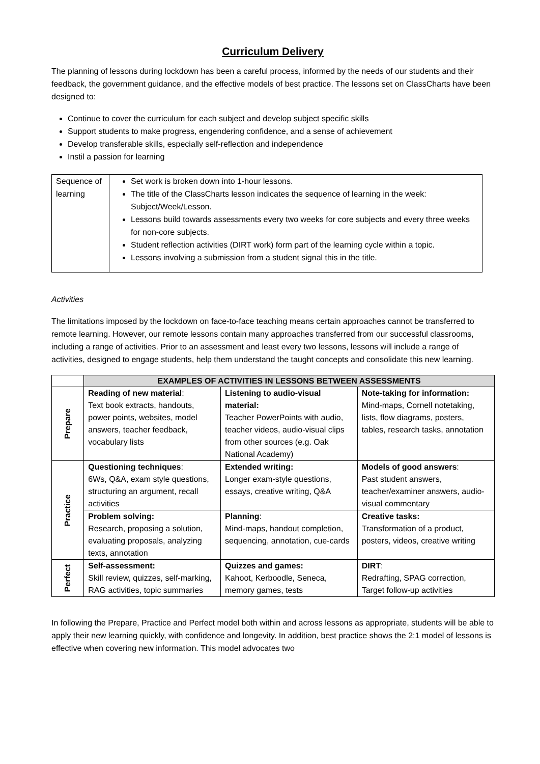Curriculum Delivery
The planning of lessons during lockdown has been a careful process, informed by the needs of our students and their feedback, the government guidance, and the effective models of best practice. The lessons set on ClassCharts have been designed to:
Continue to cover the curriculum for each subject and develop subject specific skills
Support students to make progress, engendering confidence, and a sense of achievement
Develop transferable skills, especially self-reflection and independence
Instil a passion for learning
| Sequence of learning | Set work is broken down into 1-hour lessons. The title of the ClassCharts lesson indicates the sequence of learning in the week: Subject/Week/Lesson. Lessons build towards assessments every two weeks for core subjects and every three weeks for non-core subjects. Student reflection activities (DIRT work) form part of the learning cycle within a topic. Lessons involving a submission from a student signal this in the title. |
Activities
The limitations imposed by the lockdown on face-to-face teaching means certain approaches cannot be transferred to remote learning. However, our remote lessons contain many approaches transferred from our successful classrooms, including a range of activities. Prior to an assessment and least every two lessons, lessons will include a range of activities, designed to engage students, help them understand the taught concepts and consolidate this new learning.
| | EXAMPLES OF ACTIVITIES IN LESSONS BETWEEN ASSESSMENTS | | |
| --- | --- | --- | --- |
| Prepare | Reading of new material : Text book extracts, handouts, power points, websites, model answers, teacher feedback, vocabulary lists | Listening to audio-visual material: Teacher PowerPoints with audio, teacher videos, audio-visual clips from other sources (e.g. Oak National Academy) | Note-taking for information: Mind-maps, Cornell notetaking, lists, flow diagrams, posters, tables, research tasks, annotation |
| Practice | Questioning techniques : 6Ws, Q&A, exam style questions, structuring an argument, recall activities | Extended writing: Longer exam-style questions, essays, creative writing, Q&A | Models of good answers : Past student answers, teacher/examiner answers, audio-visual commentary |
| | Problem solving: Research, proposing a solution, evaluating proposals, analyzing texts, annotation | Planning : Mind-maps, handout completion, sequencing, annotation, cue-cards | Creative tasks: Transformation of a product, posters, videos, creative writing |
| Perfect | Self-assessment: Skill review, quizzes, self-marking, RAG activities, topic summaries | Quizzes and games: Kahoot, Kerboodle, Seneca, memory games, tests | DIRT : Redrafting, SPAG correction, Target follow-up activities |
In following the Prepare, Practice and Perfect model both within and across lessons as appropriate, students will be able to apply their new learning quickly, with confidence and longevity. In addition, best practice shows the 2:1 model of lessons is effective when covering new information. This model advocates two